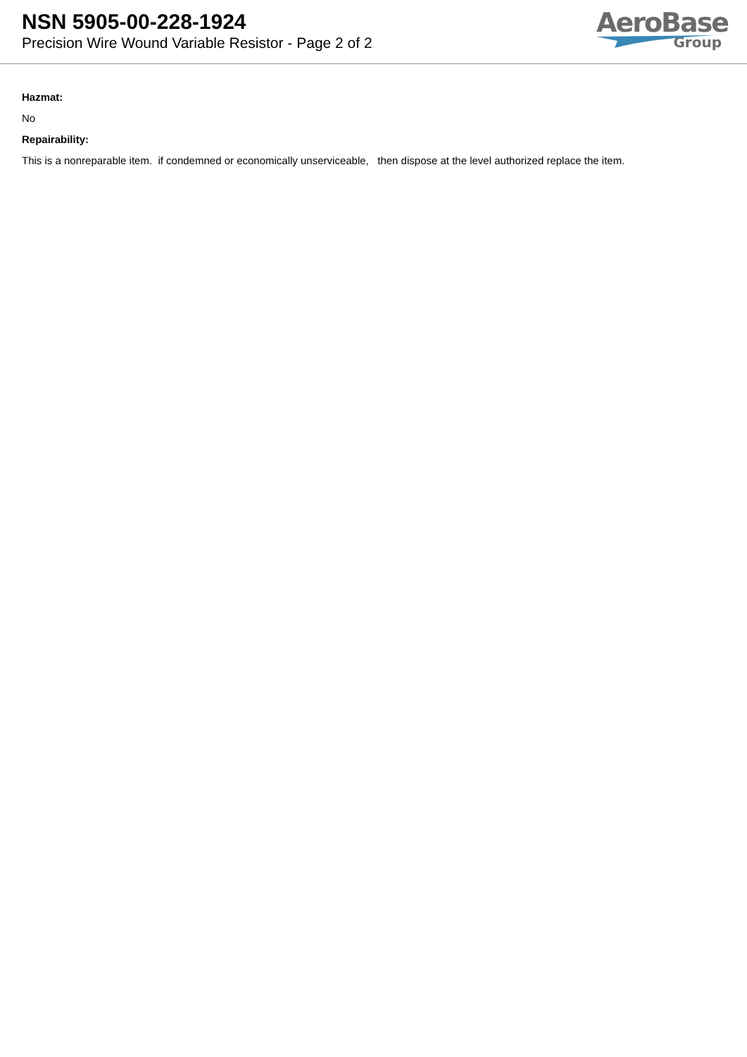NSN 5905-00-228-1924
Precision Wire Wound Variable Resistor - Page 2 of 2
AeroBase
Group
Hazmat:
No
Repairability:
This is a nonreparable item. if condemned or economically unserviceable, then dispose at the level authorized replace the item.